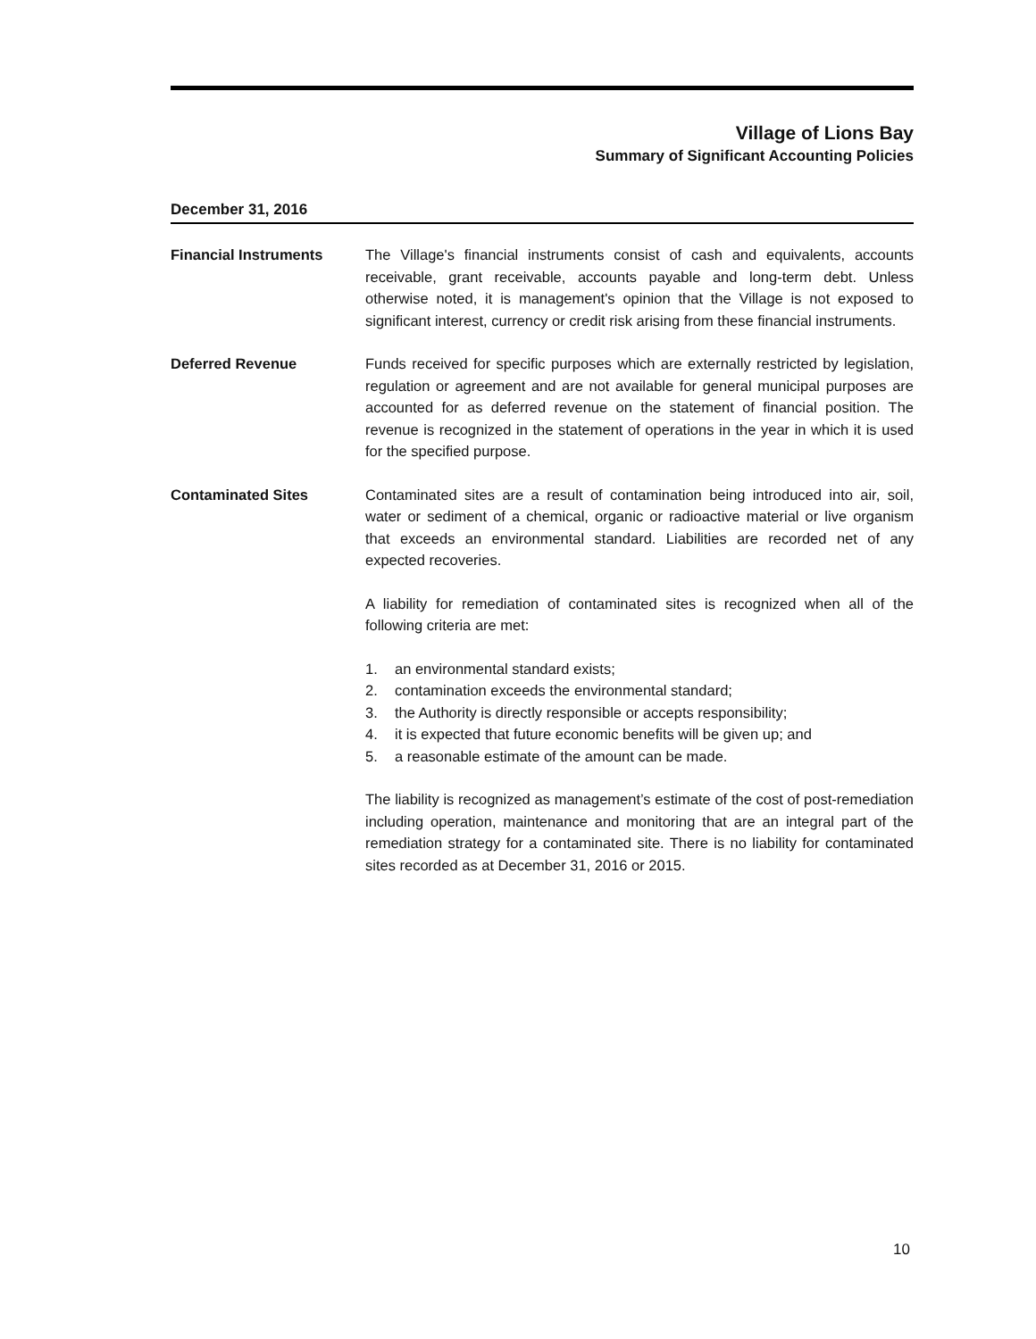Village of Lions Bay
Summary of Significant Accounting Policies
December 31, 2016
Financial Instruments The Village's financial instruments consist of cash and equivalents, accounts receivable, grant receivable, accounts payable and long-term debt. Unless otherwise noted, it is management's opinion that the Village is not exposed to significant interest, currency or credit risk arising from these financial instruments.
Deferred Revenue Funds received for specific purposes which are externally restricted by legislation, regulation or agreement and are not available for general municipal purposes are accounted for as deferred revenue on the statement of financial position. The revenue is recognized in the statement of operations in the year in which it is used for the specified purpose.
Contaminated Sites Contaminated sites are a result of contamination being introduced into air, soil, water or sediment of a chemical, organic or radioactive material or live organism that exceeds an environmental standard. Liabilities are recorded net of any expected recoveries.
A liability for remediation of contaminated sites is recognized when all of the following criteria are met:
1. an environmental standard exists;
2. contamination exceeds the environmental standard;
3. the Authority is directly responsible or accepts responsibility;
4. it is expected that future economic benefits will be given up; and
5. a reasonable estimate of the amount can be made.
The liability is recognized as management’s estimate of the cost of post-remediation including operation, maintenance and monitoring that are an integral part of the remediation strategy for a contaminated site. There is no liability for contaminated sites recorded as at December 31, 2016 or 2015.
10